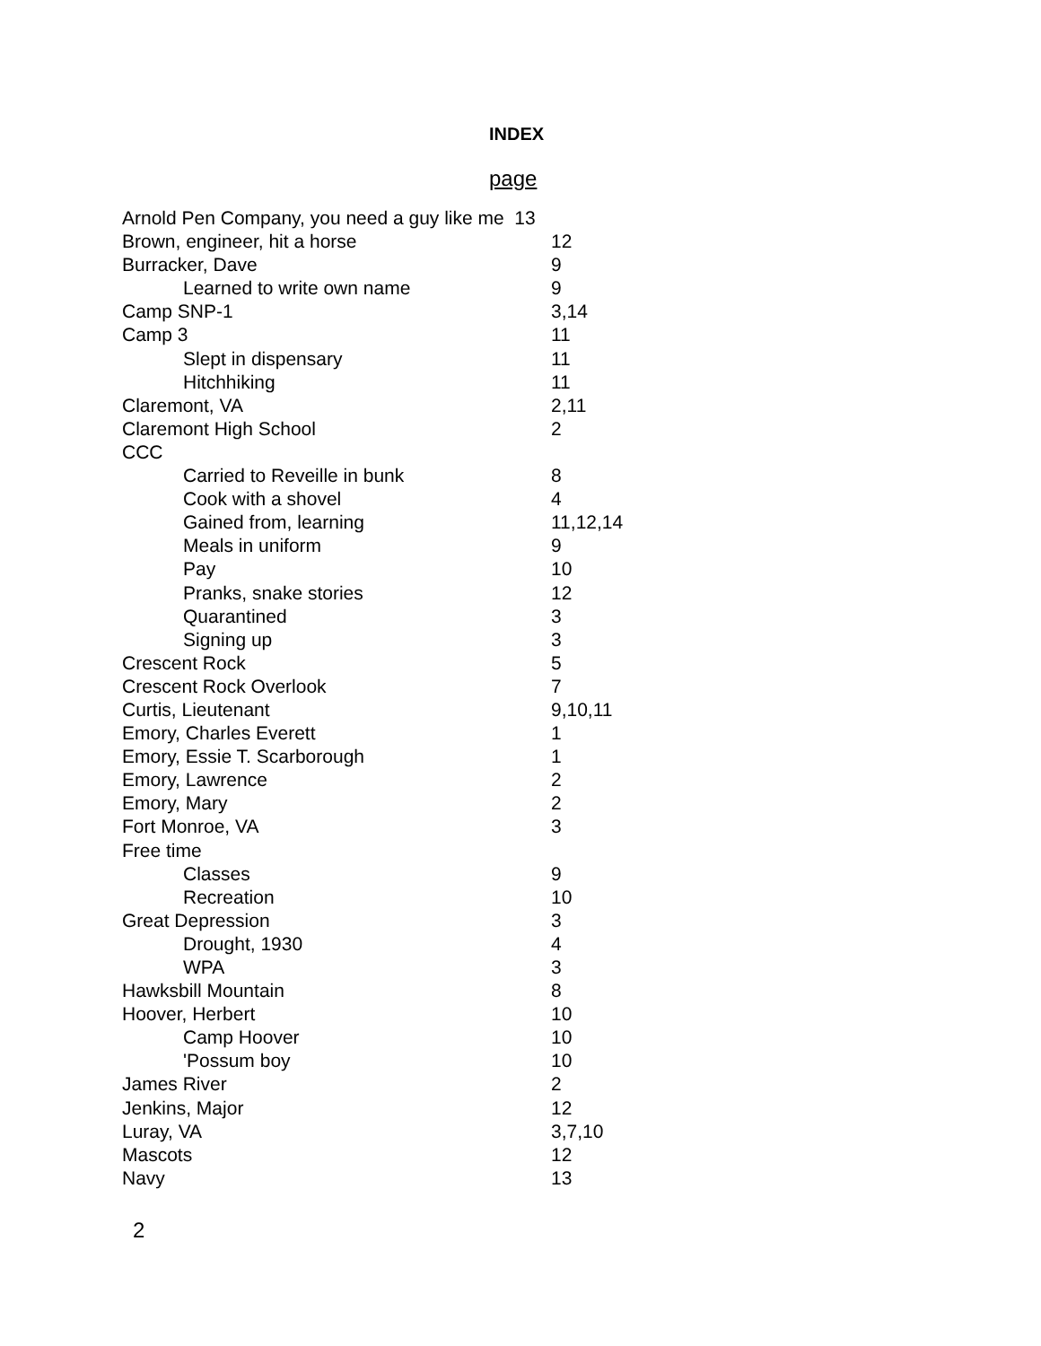INDEX
page
| Arnold Pen Company, you need a guy like me 13 | |
| Brown, engineer, hit a horse | 12 |
| Burracker, Dave | 9 |
| Learned to write own name | 9 |
| Camp SNP-1 | 3,14 |
| Camp 3 | 11 |
| Slept in dispensary | 11 |
| Hitchhiking | 11 |
| Claremont, VA | 2,11 |
| Claremont High School | 2 |
| CCC | |
| Carried to Reveille in bunk | 8 |
| Cook with a shovel | 4 |
| Gained from, learning | 11,12,14 |
| Meals in uniform | 9 |
| Pay | 10 |
| Pranks, snake stories | 12 |
| Quarantined | 3 |
| Signing up | 3 |
| Crescent Rock | 5 |
| Crescent Rock Overlook | 7 |
| Curtis, Lieutenant | 9,10,11 |
| Emory, Charles Everett | 1 |
| Emory, Essie T. Scarborough | 1 |
| Emory, Lawrence | 2 |
| Emory, Mary | 2 |
| Fort Monroe, VA | 3 |
| Free time | |
| Classes | 9 |
| Recreation | 10 |
| Great Depression | 3 |
| Drought, 1930 | 4 |
| WPA | 3 |
| Hawksbill Mountain | 8 |
| Hoover, Herbert | 10 |
| Camp Hoover | 10 |
| 'Possum boy | 10 |
| James River | 2 |
| Jenkins, Major | 12 |
| Luray, VA | 3,7,10 |
| Mascots | 12 |
| Navy | 13 |
2